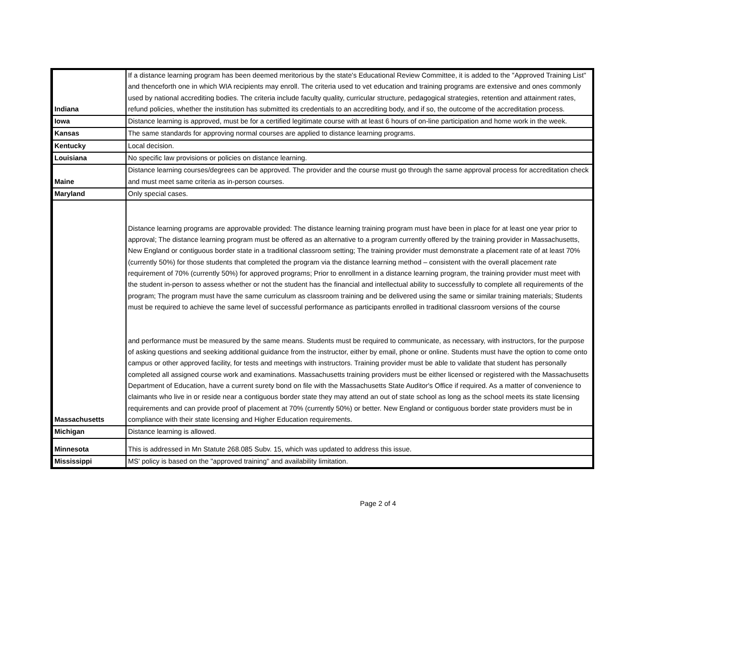| Indiana | If a distance learning program has been deemed meritorious by the state's Educational Review Committee, it is added to the "Approved Training List" and thenceforth one in which WIA recipients may enroll. The criteria used to vet education and training programs are extensive and ones commonly used by national accrediting bodies. The criteria include faculty quality, curricular structure, pedagogical strategies, retention and attainment rates, refund policies, whether the institution has submitted its credentials to an accrediting body, and if so, the outcome of the accreditation process. |
| Iowa | Distance learning is approved, must be for a certified legitimate course with at least 6 hours of on-line participation and home work in the week. |
| Kansas | The same standards for approving normal courses are applied to distance learning programs. |
| Kentucky | Local decision. |
| Louisiana | No specific law provisions or policies on distance learning. |
| Maine | Distance learning courses/degrees can be approved. The provider and the course must go through the same approval process for accreditation check and must meet same criteria as in-person courses. |
| Maryland | Only special cases. |
| Massachusetts | Distance learning programs are approvable provided: The distance learning training program must have been in place for at least one year prior to approval; The distance learning program must be offered as an alternative to a program currently offered by the training provider in Massachusetts, New England or contiguous border state in a traditional classroom setting; The training provider must demonstrate a placement rate of at least 70% (currently 50%) for those students that completed the program via the distance learning method – consistent with the overall placement rate requirement of 70% (currently 50%) for approved programs; Prior to enrollment in a distance learning program, the training provider must meet with the student in-person to assess whether or not the student has the financial and intellectual ability to successfully to complete all requirements of the program; The program must have the same curriculum as classroom training and be delivered using the same or similar training materials; Students must be required to achieve the same level of successful performance as participants enrolled in traditional classroom versions of the course and performance must be measured by the same means. Students must be required to communicate, as necessary, with instructors, for the purpose of asking questions and seeking additional guidance from the instructor, either by email, phone or online. Students must have the option to come onto campus or other approved facility, for tests and meetings with instructors. Training provider must be able to validate that student has personally completed all assigned course work and examinations. Massachusetts training providers must be either licensed or registered with the Massachusetts Department of Education, have a current surety bond on file with the Massachusetts State Auditor's Office if required. As a matter of convenience to claimants who live in or reside near a contiguous border state they may attend an out of state school as long as the school meets its state licensing requirements and can provide proof of placement at 70% (currently 50%) or better. New England or contiguous border state providers must be in compliance with their state licensing and Higher Education requirements. |
| Michigan | Distance learning is allowed. |
| Minnesota | This is addressed in Mn Statute 268.085 Subv. 15, which was updated to address this issue. |
| Mississippi | MS' policy is based on the "approved training" and availability limitation. |
Page 2 of 4